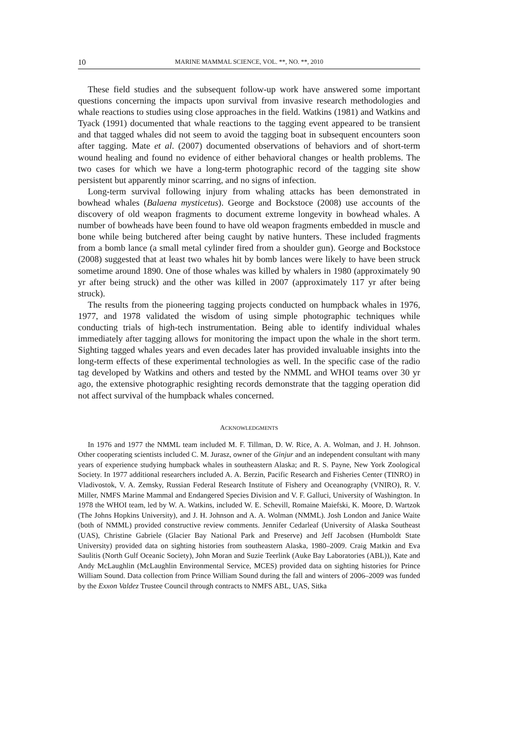10 MARINE MAMMAL SCIENCE, VOL. **, NO. **, 2010
These field studies and the subsequent follow-up work have answered some important questions concerning the impacts upon survival from invasive research methodologies and whale reactions to studies using close approaches in the field. Watkins (1981) and Watkins and Tyack (1991) documented that whale reactions to the tagging event appeared to be transient and that tagged whales did not seem to avoid the tagging boat in subsequent encounters soon after tagging. Mate et al. (2007) documented observations of behaviors and of short-term wound healing and found no evidence of either behavioral changes or health problems. The two cases for which we have a long-term photographic record of the tagging site show persistent but apparently minor scarring, and no signs of infection.
Long-term survival following injury from whaling attacks has been demonstrated in bowhead whales (Balaena mysticetus). George and Bockstoce (2008) use accounts of the discovery of old weapon fragments to document extreme longevity in bowhead whales. A number of bowheads have been found to have old weapon fragments embedded in muscle and bone while being butchered after being caught by native hunters. These included fragments from a bomb lance (a small metal cylinder fired from a shoulder gun). George and Bockstoce (2008) suggested that at least two whales hit by bomb lances were likely to have been struck sometime around 1890. One of those whales was killed by whalers in 1980 (approximately 90 yr after being struck) and the other was killed in 2007 (approximately 117 yr after being struck).
The results from the pioneering tagging projects conducted on humpback whales in 1976, 1977, and 1978 validated the wisdom of using simple photographic techniques while conducting trials of high-tech instrumentation. Being able to identify individual whales immediately after tagging allows for monitoring the impact upon the whale in the short term. Sighting tagged whales years and even decades later has provided invaluable insights into the long-term effects of these experimental technologies as well. In the specific case of the radio tag developed by Watkins and others and tested by the NMML and WHOI teams over 30 yr ago, the extensive photographic resighting records demonstrate that the tagging operation did not affect survival of the humpback whales concerned.
ACKNOWLEDGMENTS
In 1976 and 1977 the NMML team included M. F. Tillman, D. W. Rice, A. A. Wolman, and J. H. Johnson. Other cooperating scientists included C. M. Jurasz, owner of the Ginjur and an independent consultant with many years of experience studying humpback whales in southeastern Alaska; and R. S. Payne, New York Zoological Society. In 1977 additional researchers included A. A. Berzin, Pacific Research and Fisheries Center (TINRO) in Vladivostok, V. A. Zemsky, Russian Federal Research Institute of Fishery and Oceanography (VNIRO), R. V. Miller, NMFS Marine Mammal and Endangered Species Division and V. F. Galluci, University of Washington. In 1978 the WHOI team, led by W. A. Watkins, included W. E. Schevill, Romaine Maiefski, K. Moore, D. Wartzok (The Johns Hopkins University), and J. H. Johnson and A. A. Wolman (NMML). Josh London and Janice Waite (both of NMML) provided constructive review comments. Jennifer Cedarleaf (University of Alaska Southeast (UAS), Christine Gabriele (Glacier Bay National Park and Preserve) and Jeff Jacobsen (Humboldt State University) provided data on sighting histories from southeastern Alaska, 1980–2009. Craig Matkin and Eva Saulitis (North Gulf Oceanic Society), John Moran and Suzie Teerlink (Auke Bay Laboratories (ABL)), Kate and Andy McLaughlin (McLaughlin Environmental Service, MCES) provided data on sighting histories for Prince William Sound. Data collection from Prince William Sound during the fall and winters of 2006–2009 was funded by the Exxon Valdez Trustee Council through contracts to NMFS ABL, UAS, Sitka